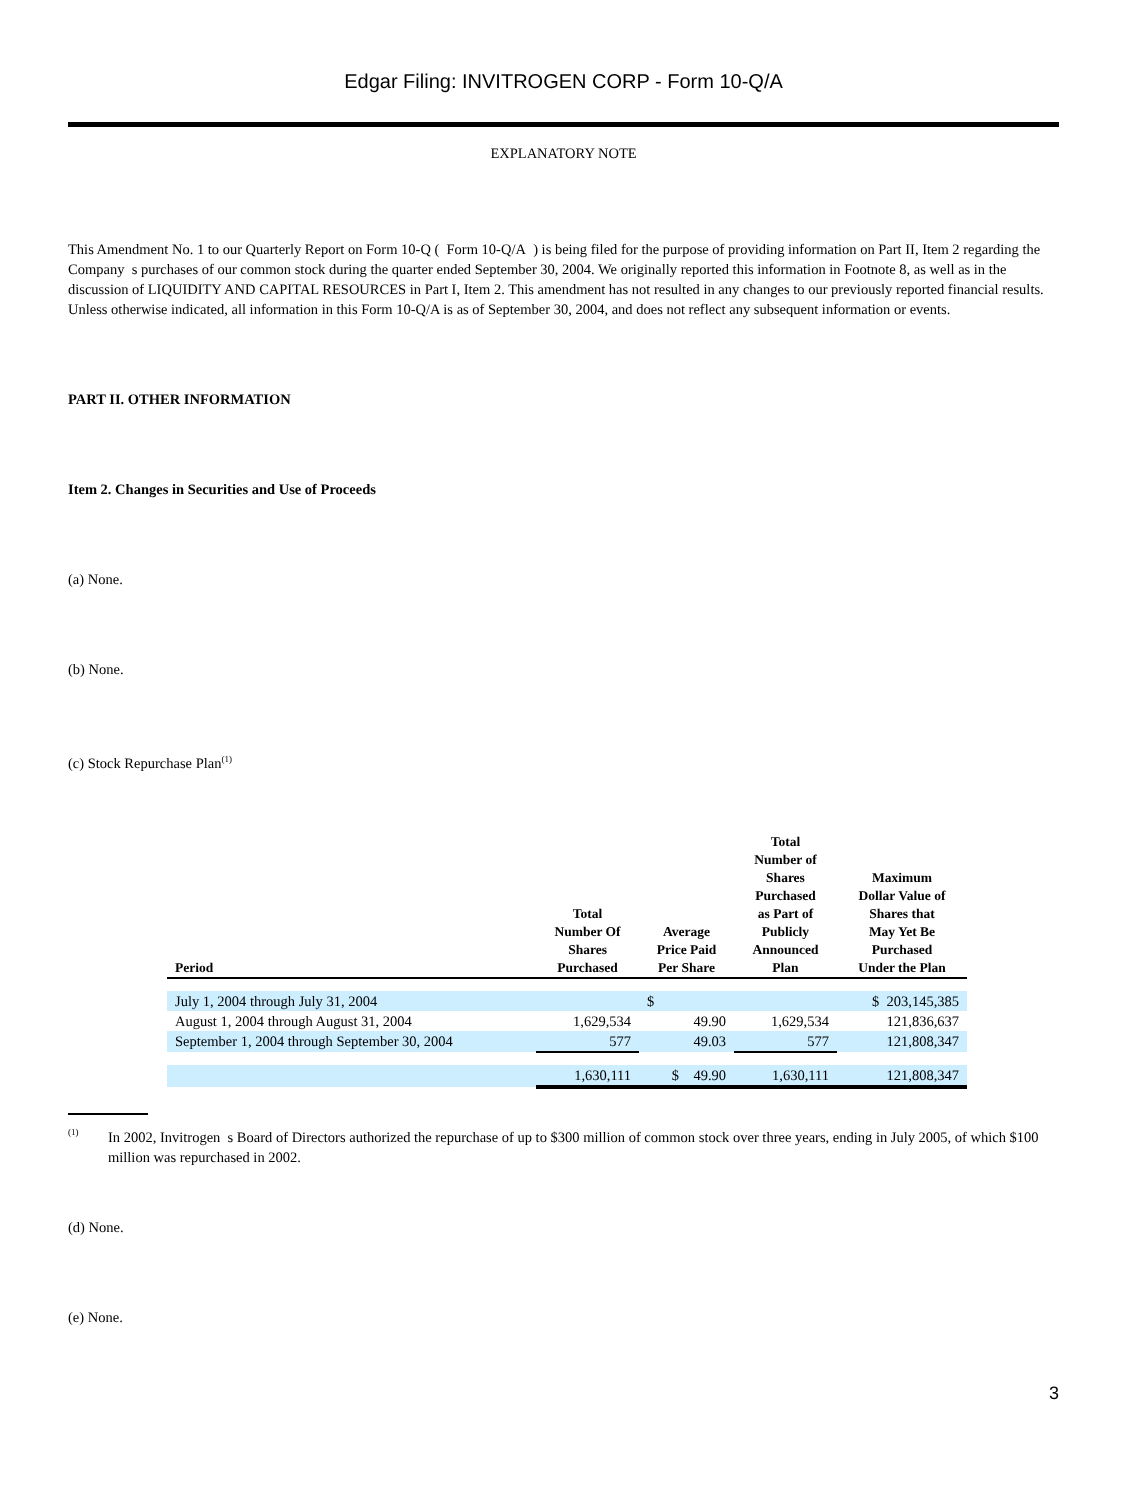Edgar Filing: INVITROGEN CORP - Form 10-Q/A
EXPLANATORY NOTE
This Amendment No. 1 to our Quarterly Report on Form 10-Q ( Form 10-Q/A ) is being filed for the purpose of providing information on Part II, Item 2 regarding the Company s purchases of our common stock during the quarter ended September 30, 2004. We originally reported this information in Footnote 8, as well as in the discussion of LIQUIDITY AND CAPITAL RESOURCES in Part I, Item 2. This amendment has not resulted in any changes to our previously reported financial results. Unless otherwise indicated, all information in this Form 10-Q/A is as of September 30, 2004, and does not reflect any subsequent information or events.
PART II. OTHER INFORMATION
Item 2. Changes in Securities and Use of Proceeds
(a) None.
(b) None.
(c) Stock Repurchase Plan<sup>(1)</sup>
| Period | Total Number Of Shares Purchased | Average Price Paid Per Share | Total Number of Shares Purchased as Part of Publicly Announced Plan | Maximum Dollar Value of Shares that May Yet Be Purchased Under the Plan |
| --- | --- | --- | --- | --- |
| July 1, 2004 through July 31, 2004 | | $ | | $ 203,145,385 |
| August 1, 2004 through August 31, 2004 | 1,629,534 | 49.90 | 1,629,534 | 121,836,637 |
| September 1, 2004 through September 30, 2004 | 577 | 49.03 | 577 | 121,808,347 |
| | 1,630,111 | $ 49.90 | 1,630,111 | 121,808,347 |
(1)
In 2002, Invitrogen s Board of Directors authorized the repurchase of up to $300 million of common stock over three years, ending in July 2005, of which $100 million was repurchased in 2002.
(d) None.
(e) None.
3